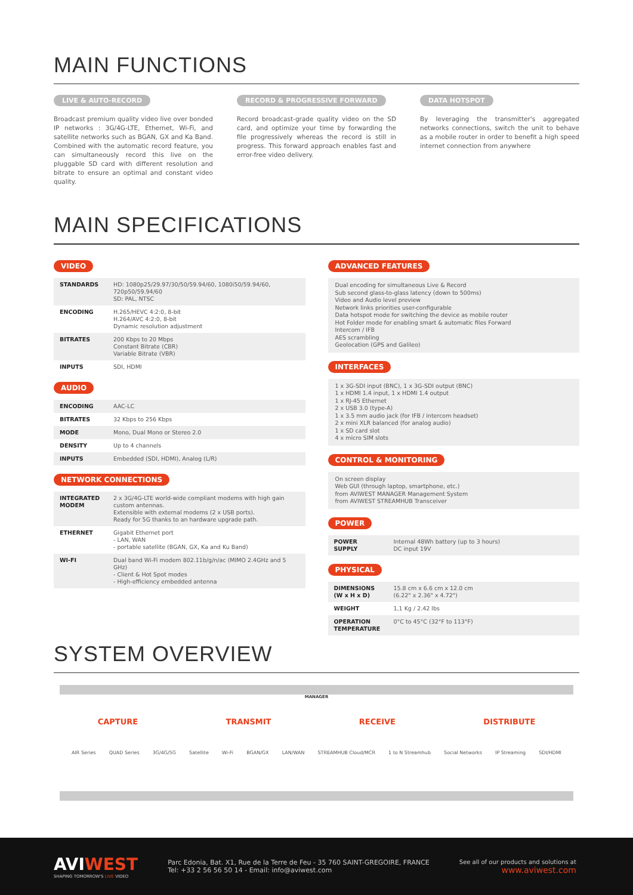MAIN FUNCTIONS
LIVE & AUTO-RECORD
Broadcast premium quality video live over bonded IP networks : 3G/4G-LTE, Ethernet, Wi-Fi, and satellite networks such as BGAN, GX and Ka Band. Combined with the automatic record feature, you can simultaneously record this live on the pluggable SD card with different resolution and bitrate to ensure an optimal and constant video quality.
RECORD & PROGRESSIVE FORWARD
Record broadcast-grade quality video on the SD card, and optimize your time by forwarding the file progressively whereas the record is still in progress. This forward approach enables fast and error-free video delivery.
DATA HOTSPOT
By leveraging the transmitter's aggregated networks connections, switch the unit to behave as a mobile router in order to benefit a high speed internet connection from anywhere
MAIN SPECIFICATIONS
VIDEO
| STANDARDS | HD: 1080p25/29.97/30/50/59.94/60, 1080i50/59.94/60, 720p50/59.94/60 SD: PAL, NTSC |
| ENCODING | H.265/HEVC 4:2:0, 8-bit H.264/AVC 4:2:0, 8-bit Dynamic resolution adjustment |
| BITRATES | 200 Kbps to 20 Mbps Constant Bitrate (CBR) Variable Bitrate (VBR) |
| INPUTS | SDI, HDMI |
AUDIO
| ENCODING | AAC-LC |
| BITRATES | 32 Kbps to 256 Kbps |
| MODE | Mono, Dual Mono or Stereo 2.0 |
| DENSITY | Up to 4 channels |
| INPUTS | Embedded (SDI, HDMI), Analog (L/R) |
NETWORK CONNECTIONS
| INTEGRATED MODEM | 2 x 3G/4G-LTE world-wide compliant modems with high gain custom antennas. Extensible with external modems (2 x USB ports). Ready for 5G thanks to an hardware upgrade path. |
| ETHERNET | Gigabit Ethernet port - LAN, WAN - portable satellite (BGAN, GX, Ka and Ku Band) |
| WI-FI | Dual band Wi-Fi modem 802.11b/g/n/ac (MIMO 2.4GHz and 5 GHz) - Client & Hot Spot modes - High-efficiency embedded antenna |
ADVANCED FEATURES
Dual encoding for simultaneous Live & Record
Sub second glass-to-glass latency (down to 500ms)
Video and Audio level preview
Network links priorities user-configurable
Data hotspot mode for switching the device as mobile router
Hot Folder mode for enabling smart & automatic files Forward
Intercom / IFB
AES scrambling
Geolocation (GPS and Galileo)
INTERFACES
1 x 3G-SDI input (BNC), 1 x 3G-SDI output (BNC)
1 x HDMI 1.4 input, 1 x HDMI 1.4 output
1 x RJ-45 Ethernet
2 x USB 3.0 (type-A)
1 x 3.5 mm audio jack (for IFB / intercom headset)
2 x mini XLR balanced (for analog audio)
1 x SD card slot
4 x micro SIM slots
CONTROL & MONITORING
On screen display
Web GUI (through laptop, smartphone, etc.)
from AVIWEST MANAGER Management System
from AVIWEST STREAMHUB Transceiver
POWER
| POWER SUPPLY | Internal 48Wh battery (up to 3 hours) DC input 19V |
PHYSICAL
| DIMENSIONS (W x H x D) | 15.8 cm x 6.6 cm x 12.0 cm (6.22" x 2.36" x 4.72") |
| WEIGHT | 1,1 Kg / 2.42 lbs |
| OPERATION TEMPERATURE | 0°C to 45°C (32°F to 113°F) |
SYSTEM OVERVIEW
MANAGER
CAPTURE TRANSMIT RECEIVE DISTRIBUTE
AIR Series QUAD Series 3G/4G/5G Satellite Wi-Fi BGAN/GX LAN/WAN STREAMHUB Cloud/MCR 1 to N Streamhub Social Networks IP Streaming SDI/HDMI
AVIWEST
SHAPING TOMORROW'S LIVE VIDEO
Parc Edonia, Bat. X1, Rue de la Terre de Feu - 35 760 SAINT-GREGOIRE, FRANCE
Tel: +33 2 56 56 50 14 - Email: info@aviwest.com
See all of our products and solutions at
www.aviwest.com